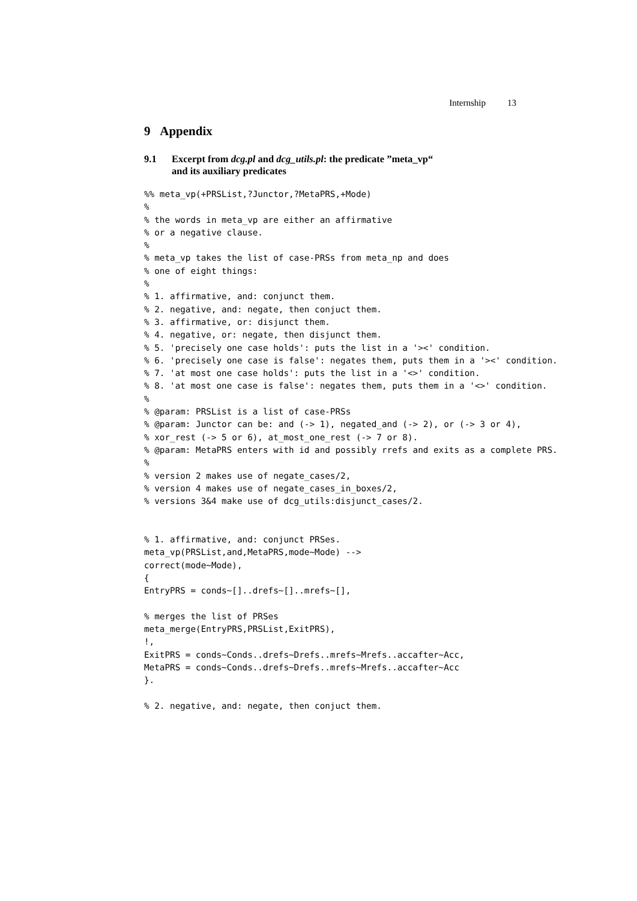Internship 13
9 Appendix
9.1 Excerpt from dcg.pl and dcg_utils.pl: the predicate ”meta_vp“
and its auxiliary predicates
%% meta_vp(+PRSList,?Junctor,?MetaPRS,+Mode)
%
% the words in meta_vp are either an affirmative
% or a negative clause.
%
% meta_vp takes the list of case-PRSs from meta_np and does
% one of eight things:
%
% 1. affirmative, and: conjunct them.
% 2. negative, and: negate, then conjuct them.
% 3. affirmative, or: disjunct them.
% 4. negative, or: negate, then disjunct them.
% 5. 'precisely one case holds': puts the list in a '><' condition.
% 6. 'precisely one case is false': negates them, puts them in a '><' condition.
% 7. 'at most one case holds': puts the list in a '<>' condition.
% 8. 'at most one case is false': negates them, puts them in a '<>' condition.
%
% @param: PRSList is a list of case-PRSs
% @param: Junctor can be: and (-> 1), negated_and (-> 2), or (-> 3 or 4),
% xor_rest (-> 5 or 6), at_most_one_rest (-> 7 or 8).
% @param: MetaPRS enters with id and possibly rrefs and exits as a complete PRS.
%
% version 2 makes use of negate_cases/2,
% version 4 makes use of negate_cases_in_boxes/2,
% versions 3&4 make use of dcg_utils:disjunct_cases/2.


% 1. affirmative, and: conjunct PRSes.
meta_vp(PRSList,and,MetaPRS,mode~Mode) -->
correct(mode~Mode),
{
EntryPRS = conds~[]..drefs~[]..mrefs~[],

% merges the list of PRSes
meta_merge(EntryPRS,PRSList,ExitPRS),
!,
ExitPRS = conds~Conds..drefs~Drefs..mrefs~Mrefs..accafter~Acc,
MetaPRS = conds~Conds..drefs~Drefs..mrefs~Mrefs..accafter~Acc
}.

% 2. negative, and: negate, then conjuct them.